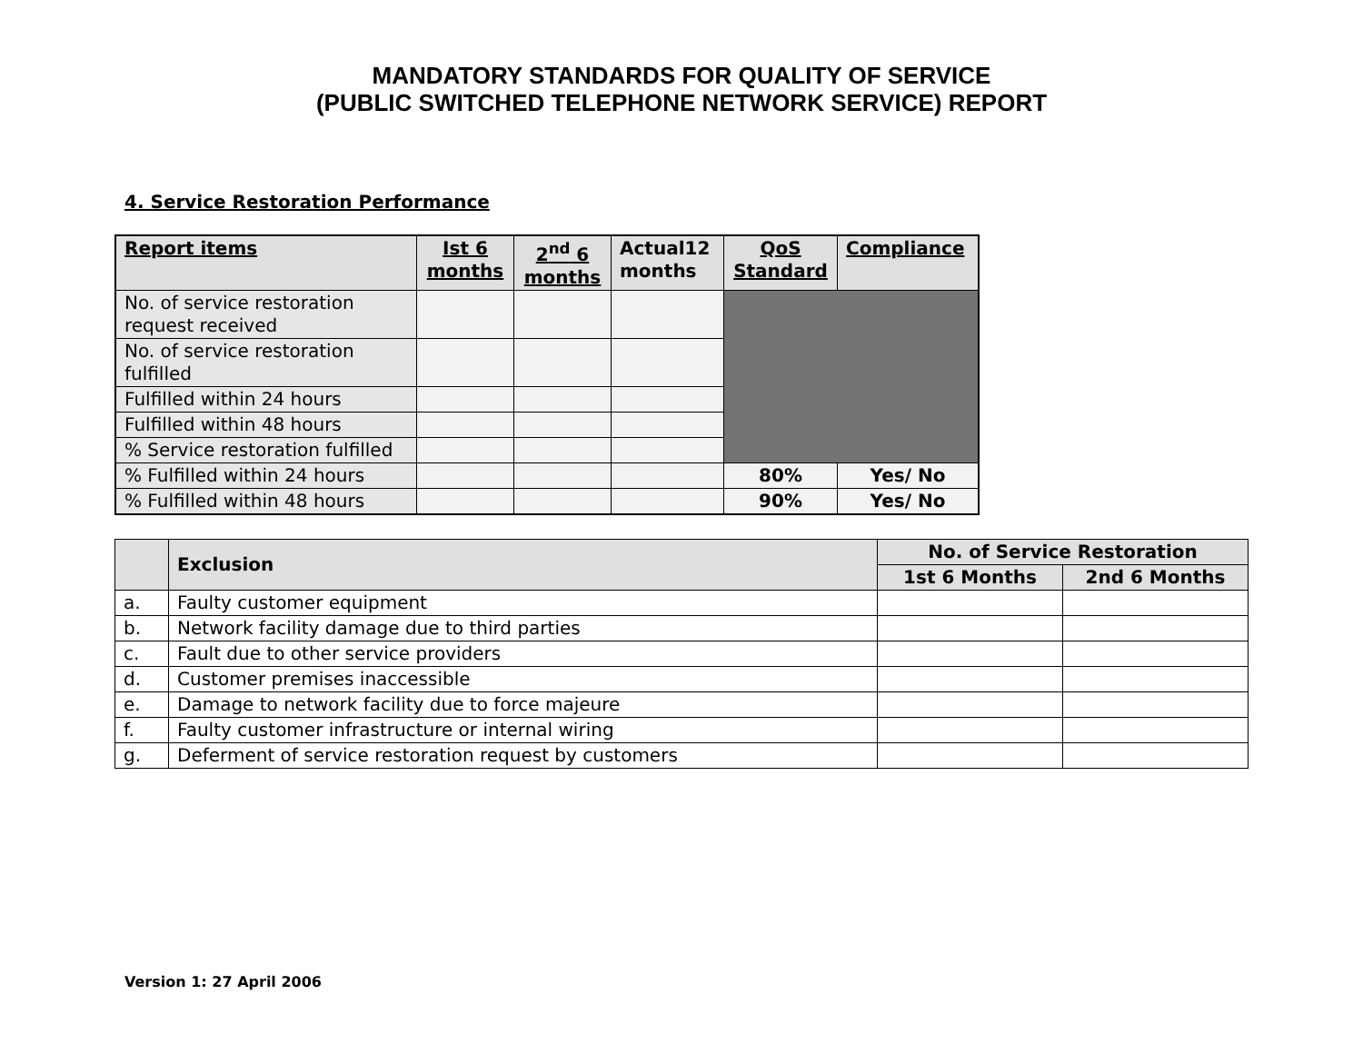MANDATORY STANDARDS FOR QUALITY OF SERVICE
(PUBLIC SWITCHED TELEPHONE NETWORK SERVICE) REPORT
4. Service Restoration Performance
| Report items | Ist 6 months | 2<sup>nd</sup> 6 months | Actual12 months | QoS Standard | Compliance |
| --- | --- | --- | --- | --- | --- |
| No. of service restoration request received | | | | | |
| No. of service restoration fulfilled | | | | | |
| Fulfilled within 24 hours | | | | | |
| Fulfilled within 48 hours | | | | | |
| % Service restoration fulfilled | | | | | |
| % Fulfilled within 24 hours | | | | 80% | Yes/ No |
| % Fulfilled within 48 hours | | | | 90% | Yes/ No |
| | Exclusion | No. of Service Restoration | |
| --- | --- | --- | --- |
| | | 1st 6 Months | 2nd 6 Months |
| a. | Faulty customer equipment | | |
| b. | Network facility damage due to third parties | | |
| c. | Fault due to other service providers | | |
| d. | Customer premises inaccessible | | |
| e. | Damage to network facility due to force majeure | | |
| f. | Faulty customer infrastructure or internal wiring | | |
| g. | Deferment of service restoration request by customers | | |
Version 1: 27 April 2006